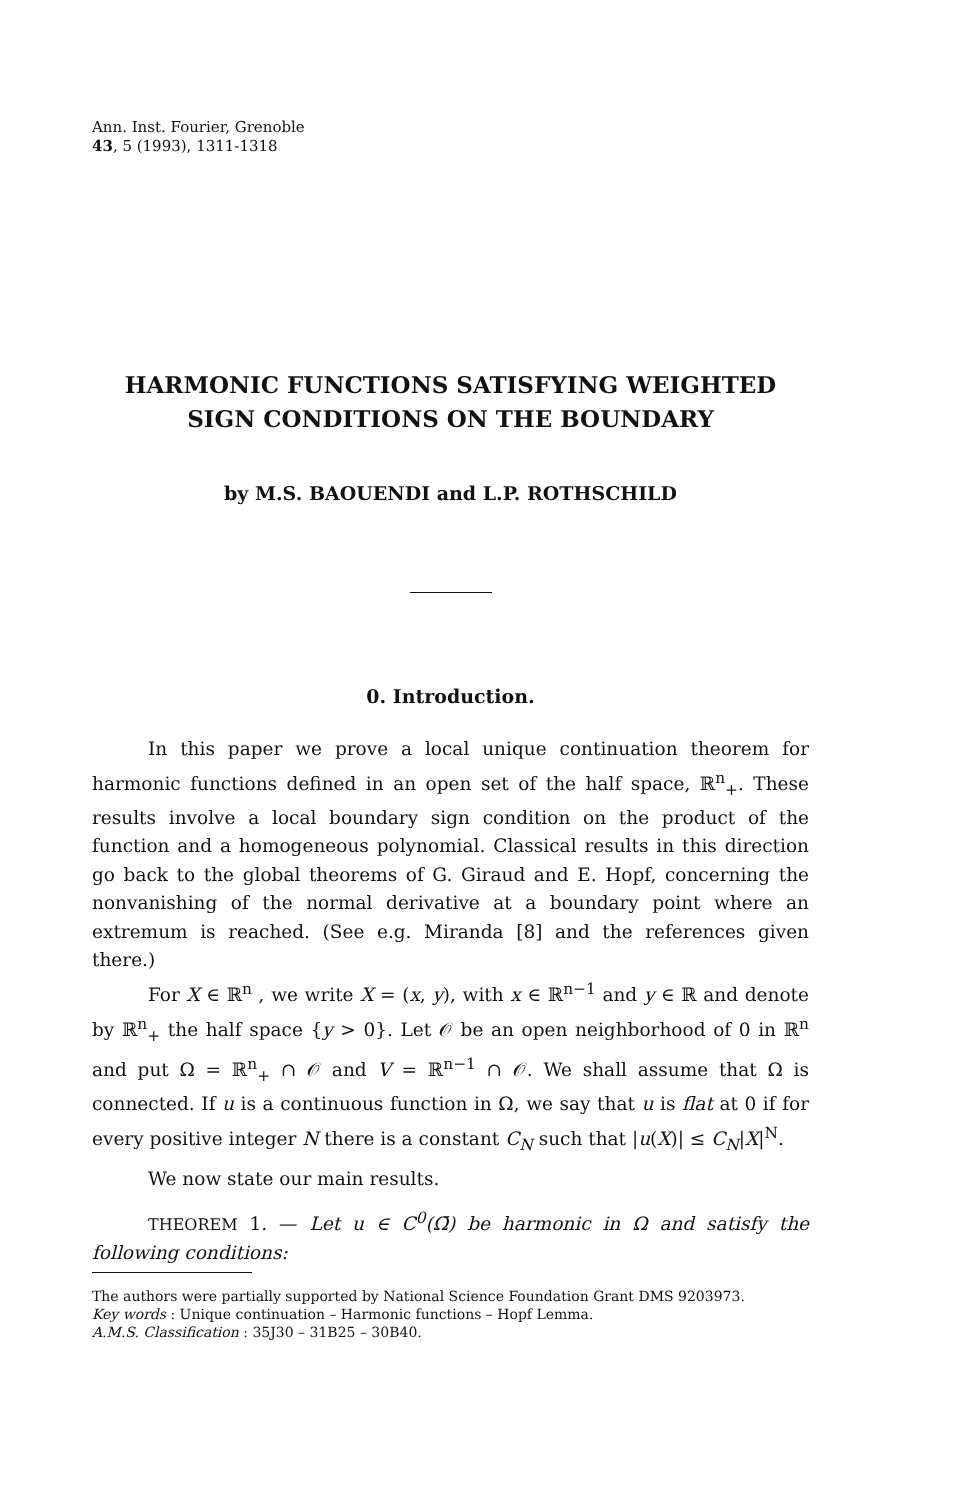Ann. Inst. Fourier, Grenoble
43, 5 (1993), 1311-1318
HARMONIC FUNCTIONS SATISFYING WEIGHTED
SIGN CONDITIONS ON THE BOUNDARY
by M.S. BAOUENDI and L.P. ROTHSCHILD
0. Introduction.
In this paper we prove a local unique continuation theorem for harmonic functions defined in an open set of the half space, ℝ<sup>n</sup><sub>+</sub>. These results involve a local boundary sign condition on the product of the function and a homogeneous polynomial. Classical results in this direction go back to the global theorems of G. Giraud and E. Hopf, concerning the nonvanishing of the normal derivative at a boundary point where an extremum is reached. (See e.g. Miranda [8] and the references given there.)
For X ∈ ℝ<sup>n</sup> , we write X = (x, y), with x ∈ ℝ<sup>n−1</sup> and y ∈ ℝ and denote by ℝ<sup>n</sup><sub>+</sub> the half space {y > 0}. Let 𝒪 be an open neighborhood of 0 in ℝ<sup>n</sup> and put Ω = ℝ<sup>n</sup><sub>+</sub> ∩ 𝒪 and V = ℝ<sup>n−1</sup> ∩ 𝒪. We shall assume that Ω is connected. If u is a continuous function in Ω, we say that u is flat at 0 if for every positive integer N there is a constant C<sub>N</sub> such that |u(X)| ≤ C<sub>N</sub>|X|<sup>N</sup>.
We now state our main results.
THEOREM 1. — Let u ∈ C<sup>0</sup>(Ω̄) be harmonic in Ω and satisfy the following conditions:
The authors were partially supported by National Science Foundation Grant DMS 9203973.
Key words : Unique continuation – Harmonic functions – Hopf Lemma.
A.M.S. Classification : 35J30 – 31B25 – 30B40.